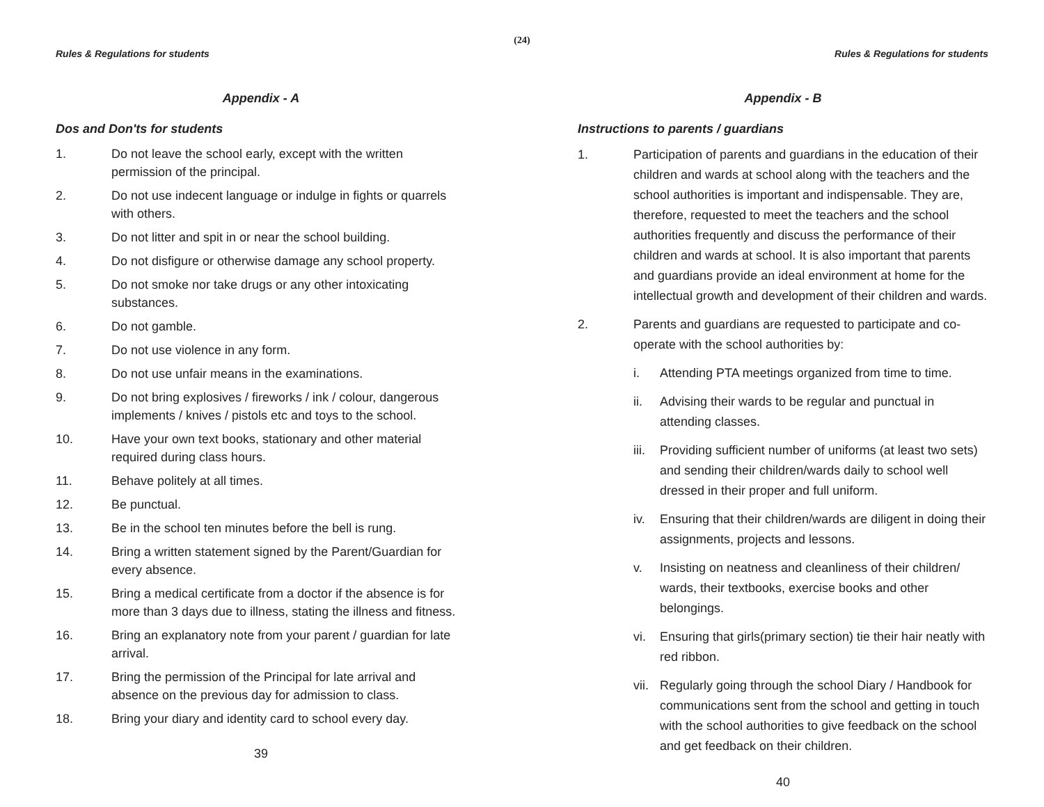(24)
Rules & Regulations for students
Appendix - A
Dos and Don'ts for students
1. Do not leave the school early, except with the written permission of the principal.
2. Do not use indecent language or indulge in fights or quarrels with others.
3. Do not litter and spit in or near the school building.
4. Do not disfigure or otherwise damage any school property.
5. Do not smoke nor take drugs or any other intoxicating substances.
6. Do not gamble.
7. Do not use violence in any form.
8. Do not use unfair means in the examinations.
9. Do not bring explosives / fireworks / ink / colour, dangerous implements / knives / pistols etc and toys to the school.
10. Have your own text books, stationary and other material required during class hours.
11. Behave politely at all times.
12. Be punctual.
13. Be in the school ten minutes before the bell is rung.
14. Bring a written statement signed by the Parent/Guardian for every absence.
15. Bring a medical certificate from a doctor if the absence is for more than 3 days due to illness, stating the illness and fitness.
16. Bring an explanatory note from your parent / guardian for late arrival.
17. Bring the permission of the Principal for late arrival and absence on the previous day for admission to class.
18. Bring your diary and identity card to school every day.
39
Rules & Regulations for students
Appendix - B
Instructions to parents / guardians
1. Participation of parents and guardians in the education of their children and wards at school along with the teachers and the school authorities is important and indispensable. They are, therefore, requested to meet the teachers and the school authorities frequently and discuss the performance of their children and wards at school. It is also important that parents and guardians provide an ideal environment at home for the intellectual growth and development of their children and wards.
2. Parents and guardians are requested to participate and co-operate with the school authorities by:
i. Attending PTA meetings organized from time to time.
ii. Advising their wards to be regular and punctual in attending classes.
iii. Providing sufficient number of uniforms (at least two sets) and sending their children/wards daily to school well dressed in their proper and full uniform.
iv. Ensuring that their children/wards are diligent in doing their assignments, projects and lessons.
v. Insisting on neatness and cleanliness of their children/ wards, their textbooks, exercise books and other belongings.
vi. Ensuring that girls(primary section) tie their hair neatly with red ribbon.
vii. Regularly going through the school Diary / Handbook for communications sent from the school and getting in touch with the school authorities to give feedback on the school and get feedback on their children.
40